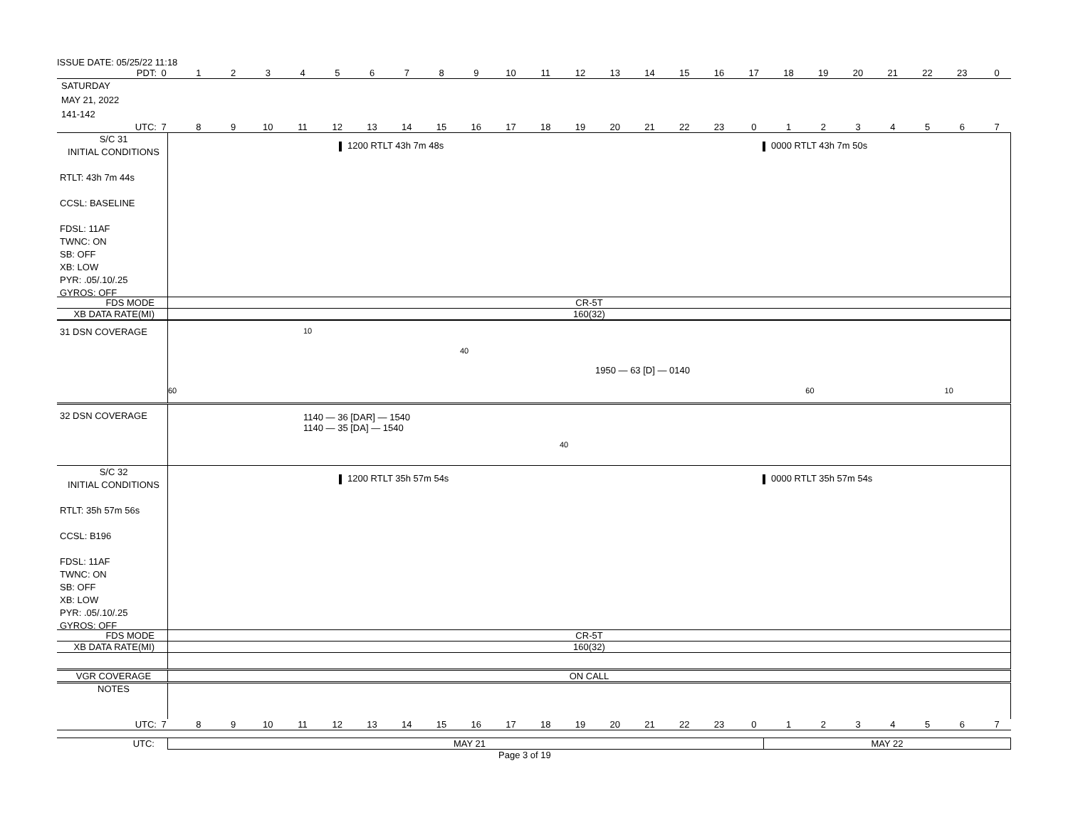ISSUE DATE: 05/25/22 11:18
PDT: 0123456789 10 11 12 13 14 15 16 17 18 19 20 21 22 23 0
SATURDAY
MAY 21, 2022
141-142
UTC: 789 10 11 12 13 14 15 16 17 18 19 20 21 22 23 01234567
S/C 31
INITIAL CONDITIONS
RTLT: 43h 7m 44s
CCSL: BASELINE
FDSL: 11AF
TWNC: ON
SB: OFF
XB: LOW
PYR: .05/.10/.25
GYROS: OFF
1200 RTLT 43h 7m 48s 0000 RTLT 43h 7m 50s
FDS MODE CR-5T
XB DATA RATE(MI) 160(32)
31 DSN COVERAGE
10
40
1950 — 63 [D] — 0140
60 60 10
32 DSN COVERAGE 1140 — 36 [DAR] — 1540
1140 — 35 [DA] — 1540
40
S/C 32
INITIAL CONDITIONS
RTLT: 35h 57m 56s
CCSL: B196
FDSL: 11AF
TWNC: ON
SB: OFF
XB: LOW
PYR: .05/.10/.25
GYROS: OFF
1200 RTLT 35h 57m 54s 0000 RTLT 35h 57m 54s
FDS MODE CR-5T
XB DATA RATE(MI) 160(32)
VGR COVERAGE ON CALL
NOTES
UTC: 789 10 11 12 13 14 15 16 17 18 19 20 21 22 23 01234567
UTC: MAY 21 MAY 22
Page 3 of 19